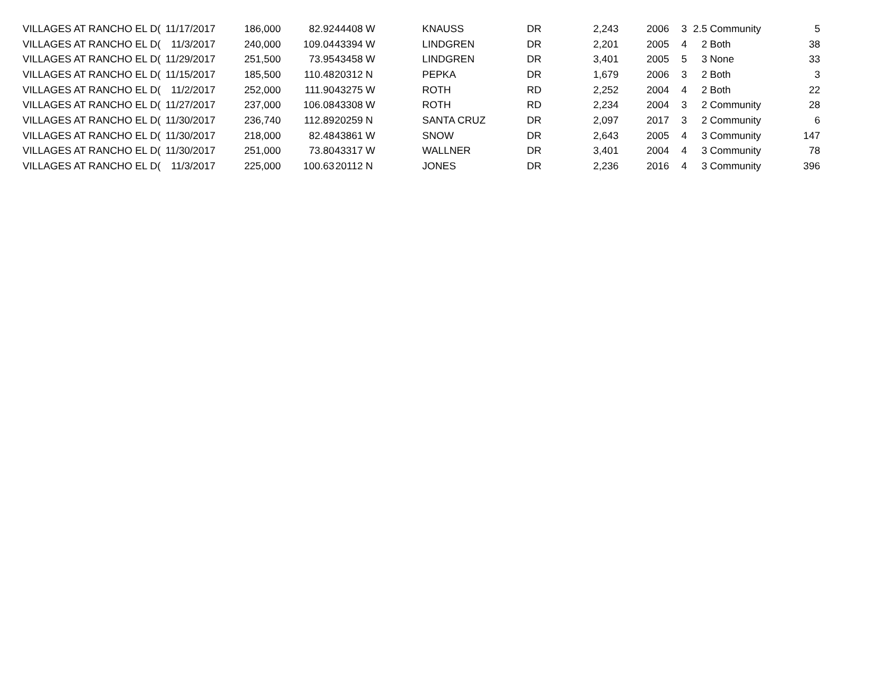| VILLAGES AT RANCHO EL D( | 11/17/2017 | 186,000 | 82.92 | 44408 | W | KNAUSS | DR | 2,243 | 2006 | 3 | 2.5 | Community | 5 |
| VILLAGES AT RANCHO EL D( | 11/3/2017 | 240,000 | 109.04 | 43394 | W | LINDGREN | DR | 2,201 | 2005 | 4 | 2 | Both | 38 |
| VILLAGES AT RANCHO EL D( | 11/29/2017 | 251,500 | 73.95 | 43458 | W | LINDGREN | DR | 3,401 | 2005 | 5 | 3 | None | 33 |
| VILLAGES AT RANCHO EL D( | 11/15/2017 | 185,500 | 110.48 | 20312 | N | PEPKA | DR | 1,679 | 2006 | 3 | 2 | Both | 3 |
| VILLAGES AT RANCHO EL D( | 11/2/2017 | 252,000 | 111.90 | 43275 | W | ROTH | RD | 2,252 | 2004 | 4 | 2 | Both | 22 |
| VILLAGES AT RANCHO EL D( | 11/27/2017 | 237,000 | 106.08 | 43308 | W | ROTH | RD | 2,234 | 2004 | 3 | 2 | Community | 28 |
| VILLAGES AT RANCHO EL D( | 11/30/2017 | 236,740 | 112.89 | 20259 | N | SANTA CRUZ | DR | 2,097 | 2017 | 3 | 2 | Community | 6 |
| VILLAGES AT RANCHO EL D( | 11/30/2017 | 218,000 | 82.48 | 43861 | W | SNOW | DR | 2,643 | 2005 | 4 | 3 | Community | 147 |
| VILLAGES AT RANCHO EL D( | 11/30/2017 | 251,000 | 73.80 | 43317 | W | WALLNER | DR | 3,401 | 2004 | 4 | 3 | Community | 78 |
| VILLAGES AT RANCHO EL D( | 11/3/2017 | 225,000 | 100.63 | 20112 | N | JONES | DR | 2,236 | 2016 | 4 | 3 | Community | 396 |